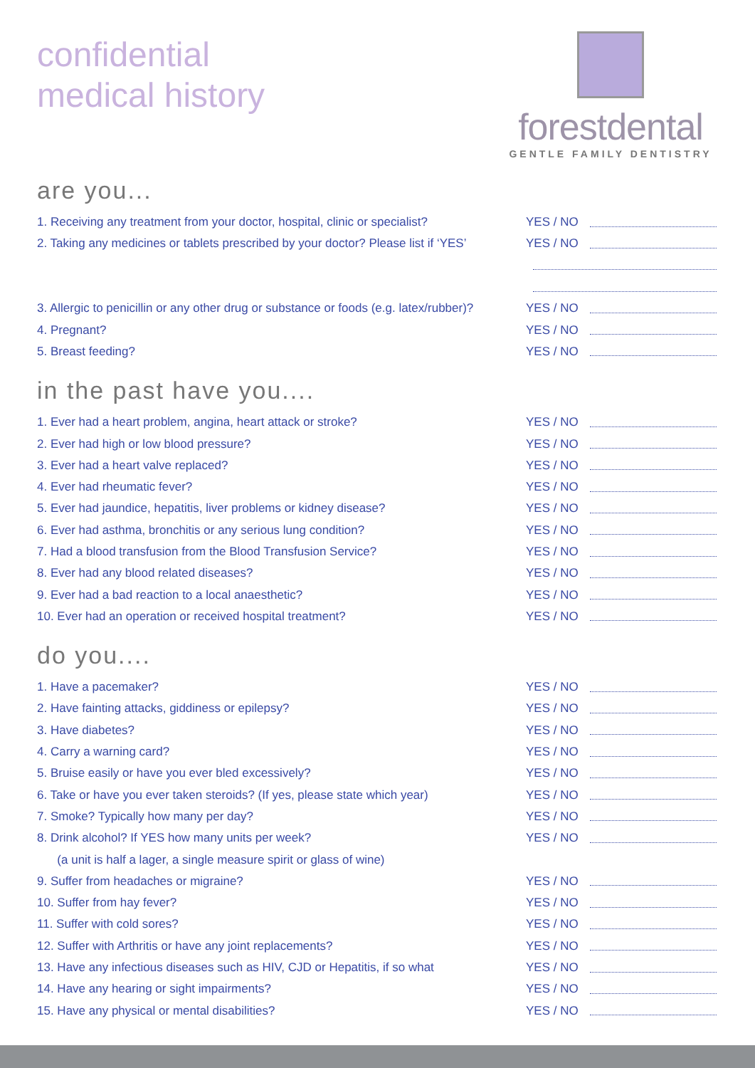confidential
medical history
forestdental
GENTLE FAMILY DENTISTRY
are you...
1. Receiving any treatment from your doctor, hospital, clinic or specialist? YES / NO
2. Taking any medicines or tablets prescribed by your doctor? Please list if ‘YES’ YES / NO
3. Allergic to penicillin or any other drug or substance or foods (e.g. latex/rubber)? YES / NO
4. Pregnant? YES / NO
5. Breast feeding? YES / NO
in the past have you....
1. Ever had a heart problem, angina, heart attack or stroke? YES / NO
2. Ever had high or low blood pressure? YES / NO
3. Ever had a heart valve replaced? YES / NO
4. Ever had rheumatic fever? YES / NO
5. Ever had jaundice, hepatitis, liver problems or kidney disease? YES / NO
6. Ever had asthma, bronchitis or any serious lung condition? YES / NO
7. Had a blood transfusion from the Blood Transfusion Service? YES / NO
8. Ever had any blood related diseases? YES / NO
9. Ever had a bad reaction to a local anaesthetic? YES / NO
10. Ever had an operation or received hospital treatment? YES / NO
do you....
1. Have a pacemaker? YES / NO
2. Have fainting attacks, giddiness or epilepsy? YES / NO
3. Have diabetes? YES / NO
4. Carry a warning card? YES / NO
5. Bruise easily or have you ever bled excessively? YES / NO
6. Take or have you ever taken steroids? (If yes, please state which year) YES / NO
7. Smoke? Typically how many per day? YES / NO
8. Drink alcohol? If YES how many units per week? YES / NO
(a unit is half a lager, a single measure spirit or glass of wine)
9. Suffer from headaches or migraine? YES / NO
10. Suffer from hay fever? YES / NO
11. Suffer with cold sores? YES / NO
12. Suffer with Arthritis or have any joint replacements? YES / NO
13. Have any infectious diseases such as HIV, CJD or Hepatitis, if so what YES / NO
14. Have any hearing or sight impairments? YES / NO
15. Have any physical or mental disabilities? YES / NO